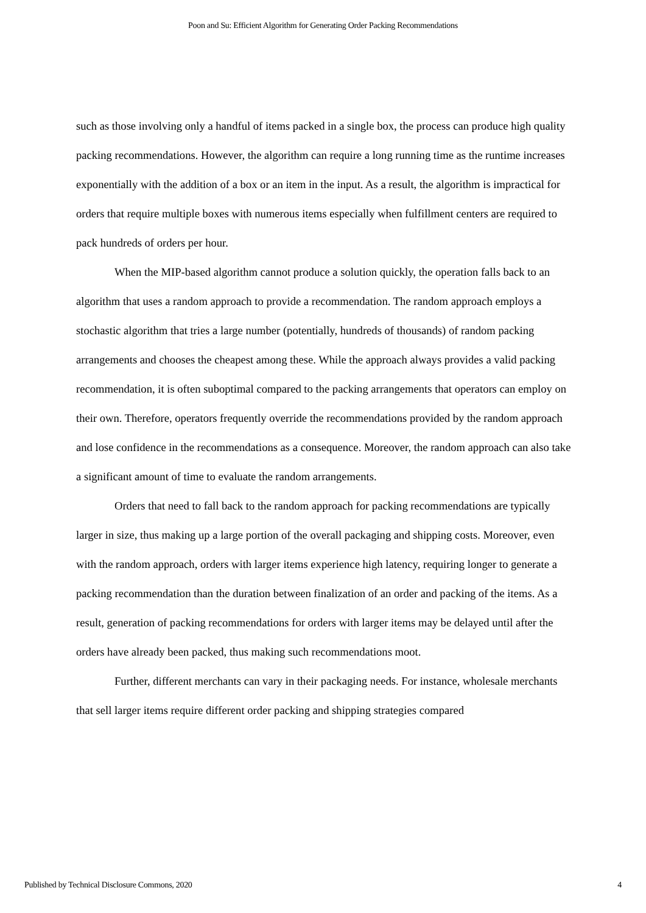Poon and Su: Efficient Algorithm for Generating Order Packing Recommendations
such as those involving only a handful of items packed in a single box, the process can produce high quality packing recommendations. However, the algorithm can require a long running time as the runtime increases exponentially with the addition of a box or an item in the input. As a result, the algorithm is impractical for orders that require multiple boxes with numerous items especially when fulfillment centers are required to pack hundreds of orders per hour.
When the MIP-based algorithm cannot produce a solution quickly, the operation falls back to an algorithm that uses a random approach to provide a recommendation. The random approach employs a stochastic algorithm that tries a large number (potentially, hundreds of thousands) of random packing arrangements and chooses the cheapest among these. While the approach always provides a valid packing recommendation, it is often suboptimal compared to the packing arrangements that operators can employ on their own. Therefore, operators frequently override the recommendations provided by the random approach and lose confidence in the recommendations as a consequence. Moreover, the random approach can also take a significant amount of time to evaluate the random arrangements.
Orders that need to fall back to the random approach for packing recommendations are typically larger in size, thus making up a large portion of the overall packaging and shipping costs. Moreover, even with the random approach, orders with larger items experience high latency, requiring longer to generate a packing recommendation than the duration between finalization of an order and packing of the items. As a result, generation of packing recommendations for orders with larger items may be delayed until after the orders have already been packed, thus making such recommendations moot.
Further, different merchants can vary in their packaging needs. For instance, wholesale merchants that sell larger items require different order packing and shipping strategies compared
Published by Technical Disclosure Commons, 2020 4